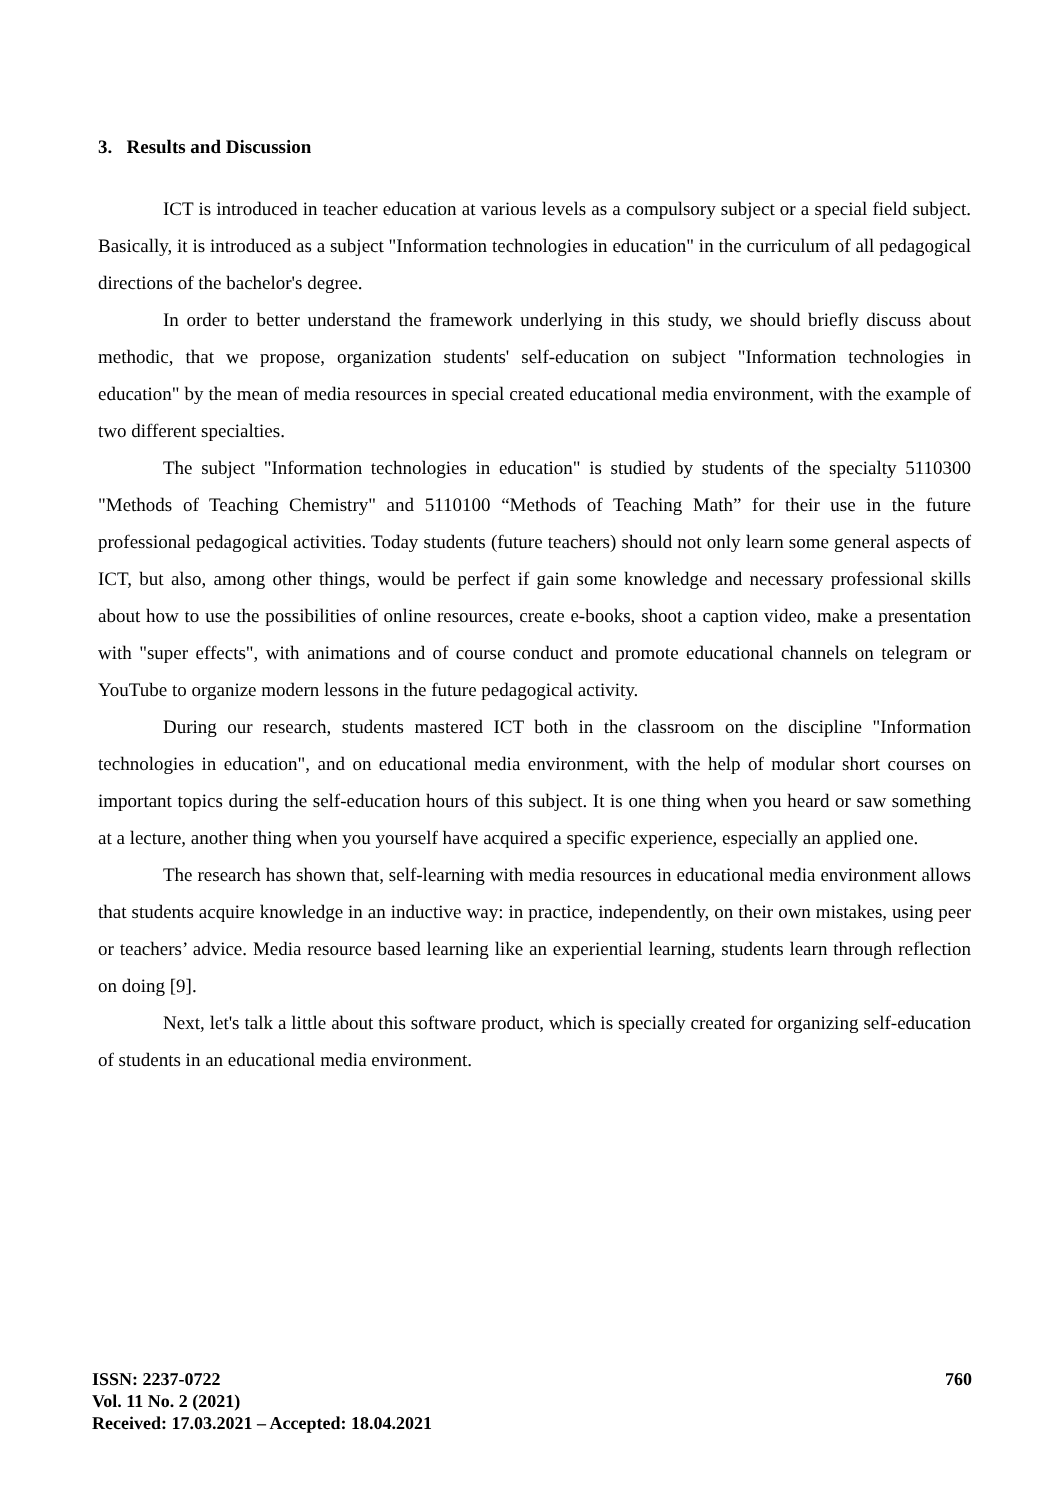3. Results and Discussion
ICT is introduced in teacher education at various levels as a compulsory subject or a special field subject. Basically, it is introduced as a subject "Information technologies in education" in the curriculum of all pedagogical directions of the bachelor's degree.
In order to better understand the framework underlying in this study, we should briefly discuss about methodic, that we propose, organization students' self-education on subject "Information technologies in education" by the mean of media resources in special created educational media environment, with the example of two different specialties.
The subject "Information technologies in education" is studied by students of the specialty 5110300 "Methods of Teaching Chemistry" and 5110100 “Methods of Teaching Math” for their use in the future professional pedagogical activities. Today students (future teachers) should not only learn some general aspects of ICT, but also, among other things, would be perfect if gain some knowledge and necessary professional skills about how to use the possibilities of online resources, create e-books, shoot a caption video, make a presentation with "super effects", with animations and of course conduct and promote educational channels on telegram or YouTube to organize modern lessons in the future pedagogical activity.
During our research, students mastered ICT both in the classroom on the discipline "Information technologies in education", and on educational media environment, with the help of modular short courses on important topics during the self-education hours of this subject. It is one thing when you heard or saw something at a lecture, another thing when you yourself have acquired a specific experience, especially an applied one.
The research has shown that, self-learning with media resources in educational media environment allows that students acquire knowledge in an inductive way: in practice, independently, on their own mistakes, using peer or teachers’ advice. Media resource based learning like an experiential learning, students learn through reflection on doing [9].
Next, let's talk a little about this software product, which is specially created for organizing self-education of students in an educational media environment.
ISSN: 2237-0722
Vol. 11 No. 2 (2021)
Received: 17.03.2021 – Accepted: 18.04.2021
760